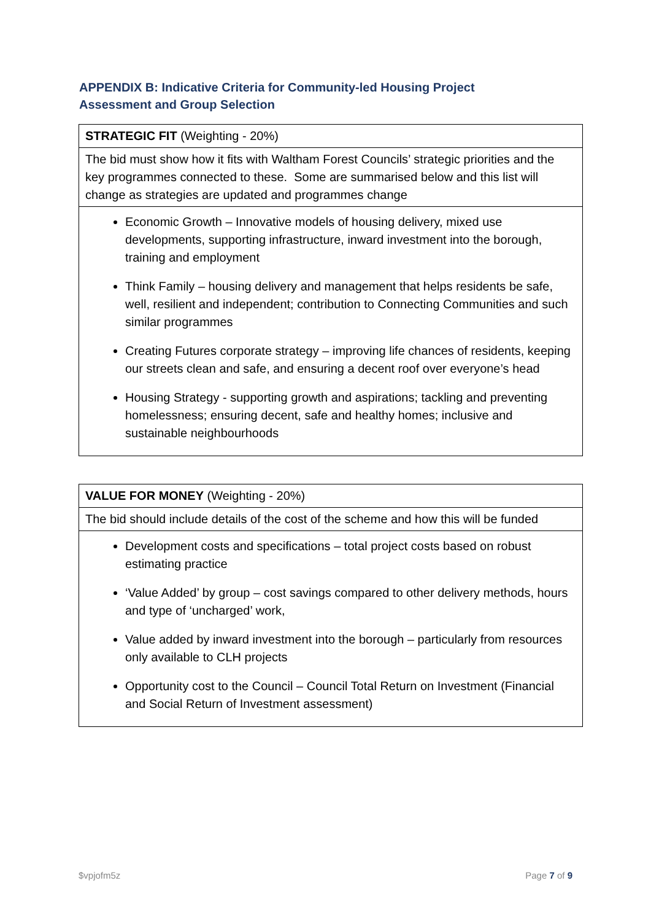APPENDIX B: Indicative Criteria for Community-led Housing Project Assessment and Group Selection
| STRATEGIC FIT (Weighting - 20%) |
| The bid must show how it fits with Waltham Forest Councils’ strategic priorities and the key programmes connected to these. Some are summarised below and this list will change as strategies are updated and programmes change |
| Economic Growth – Innovative models of housing delivery, mixed use developments, supporting infrastructure, inward investment into the borough, training and employment Think Family – housing delivery and management that helps residents be safe, well, resilient and independent; contribution to Connecting Communities and such similar programmes Creating Futures corporate strategy – improving life chances of residents, keeping our streets clean and safe, and ensuring a decent roof over everyone’s head Housing Strategy - supporting growth and aspirations; tackling and preventing homelessness; ensuring decent, safe and healthy homes; inclusive and sustainable neighbourhoods |
| VALUE FOR MONEY (Weighting - 20%) |
| The bid should include details of the cost of the scheme and how this will be funded |
| Development costs and specifications – total project costs based on robust estimating practice ‘Value Added’ by group – cost savings compared to other delivery methods, hours and type of ‘uncharged’ work, Value added by inward investment into the borough – particularly from resources only available to CLH projects Opportunity cost to the Council – Council Total Return on Investment (Financial and Social Return of Investment assessment) |
$vpjofm5z Page 7 of 9